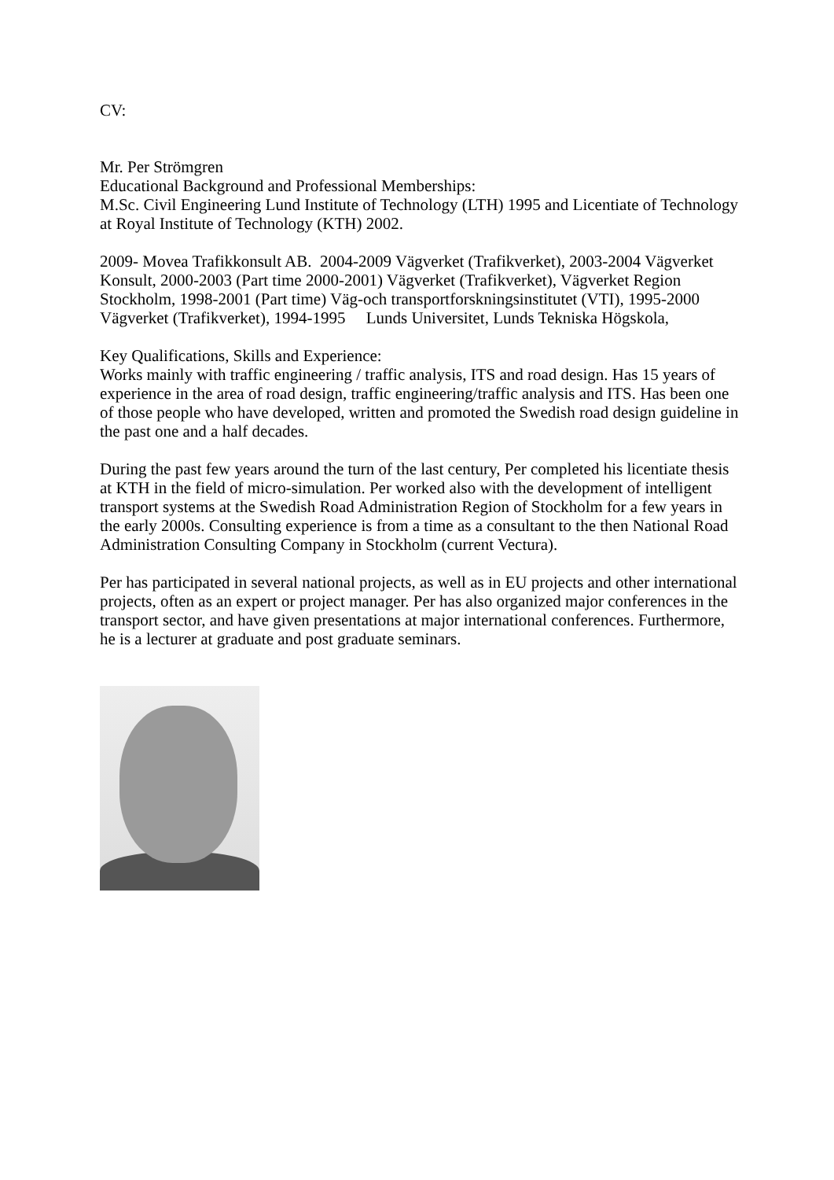CV:
Mr. Per Strömgren
Educational Background and Professional Memberships:
M.Sc. Civil Engineering Lund Institute of Technology (LTH) 1995 and Licentiate of Technology at Royal Institute of Technology (KTH) 2002.
2009- Movea Trafikkonsult AB. 2004-2009 Vägverket (Trafikverket), 2003-2004 Vägverket Konsult, 2000-2003 (Part time 2000-2001) Vägverket (Trafikverket), Vägverket Region Stockholm, 1998-2001 (Part time) Väg-och transportforskningsinstitutet (VTI), 1995-2000 Vägverket (Trafikverket), 1994-1995 Lunds Universitet, Lunds Tekniska Högskola,
Key Qualifications, Skills and Experience:
Works mainly with traffic engineering / traffic analysis, ITS and road design. Has 15 years of experience in the area of road design, traffic engineering/traffic analysis and ITS. Has been one of those people who have developed, written and promoted the Swedish road design guideline in the past one and a half decades.
During the past few years around the turn of the last century, Per completed his licentiate thesis at KTH in the field of micro-simulation. Per worked also with the development of intelligent transport systems at the Swedish Road Administration Region of Stockholm for a few years in the early 2000s. Consulting experience is from a time as a consultant to the then National Road Administration Consulting Company in Stockholm (current Vectura).
Per has participated in several national projects, as well as in EU projects and other international projects, often as an expert or project manager. Per has also organized major conferences in the transport sector, and have given presentations at major international conferences. Furthermore, he is a lecturer at graduate and post graduate seminars.